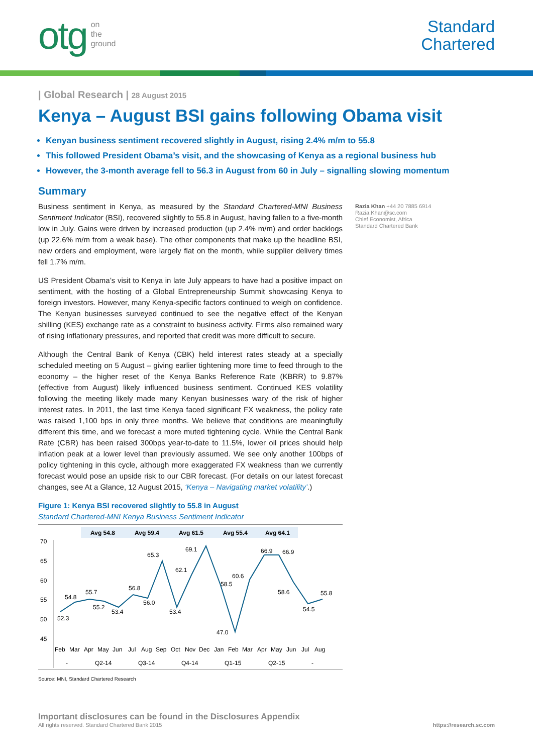otg on
the
ground
Standard
Chartered
| Global Research | 28 August 2015
Kenya – August BSI gains following Obama visit
Kenyan business sentiment recovered slightly in August, rising 2.4% m/m to 55.8
This followed President Obama’s visit, and the showcasing of Kenya as a regional business hub
However, the 3-month average fell to 56.3 in August from 60 in July – signalling slowing momentum
Summary
Business sentiment in Kenya, as measured by the Standard Chartered-MNI Business Sentiment Indicator (BSI), recovered slightly to 55.8 in August, having fallen to a five-month low in July. Gains were driven by increased production (up 2.4% m/m) and order backlogs (up 22.6% m/m from a weak base). The other components that make up the headline BSI, new orders and employment, were largely flat on the month, while supplier delivery times fell 1.7% m/m.
US President Obama’s visit to Kenya in late July appears to have had a positive impact on sentiment, with the hosting of a Global Entrepreneurship Summit showcasing Kenya to foreign investors. However, many Kenya-specific factors continued to weigh on confidence. The Kenyan businesses surveyed continued to see the negative effect of the Kenyan shilling (KES) exchange rate as a constraint to business activity. Firms also remained wary of rising inflationary pressures, and reported that credit was more difficult to secure.
Although the Central Bank of Kenya (CBK) held interest rates steady at a specially scheduled meeting on 5 August – giving earlier tightening more time to feed through to the economy – the higher reset of the Kenya Banks Reference Rate (KBRR) to 9.87% (effective from August) likely influenced business sentiment. Continued KES volatility following the meeting likely made many Kenyan businesses wary of the risk of higher interest rates. In 2011, the last time Kenya faced significant FX weakness, the policy rate was raised 1,100 bps in only three months. We believe that conditions are meaningfully different this time, and we forecast a more muted tightening cycle. While the Central Bank Rate (CBR) has been raised 300bps year-to-date to 11.5%, lower oil prices should help inflation peak at a lower level than previously assumed. We see only another 100bps of policy tightening in this cycle, although more exaggerated FX weakness than we currently forecast would pose an upside risk to our CBR forecast. (For details on our latest forecast changes, see At a Glance, 12 August 2015, ‘Kenya – Navigating market volatility’.)
Figure 1: Kenya BSI recovered slightly to 55.8 in August
Standard Chartered-MNI Kenya Business Sentiment Indicator
Avg 54.8
Avg 59.4
Avg 61.5
Avg 55.4
Avg 64.1
70
65
60
55
50
45
52.3
54.8
55.7
55.2
53.4
56.8
56.0
65.3
53.4
62.1
69.1
58.5
47.0
60.6
66.9
66.9
58.6
54.5
55.8
Feb
Mar
Apr
May
Jun
Jul
Aug
Sep
Oct
Nov
Dec
Jan
Feb
Mar
Apr
May
Jun
Jul
Aug
-
Q2-14
Q3-14
Q4-14
Q1-15
Q2-15
-
Source: MNI, Standard Chartered Research
Razia Khan +44 20 7885 6914
Razia.Khan@sc.com
Chief Economist, Africa
Standard Chartered Bank
Important disclosures can be found in the Disclosures Appendix
All rights reserved. Standard Chartered Bank 2015 https://research.sc.com